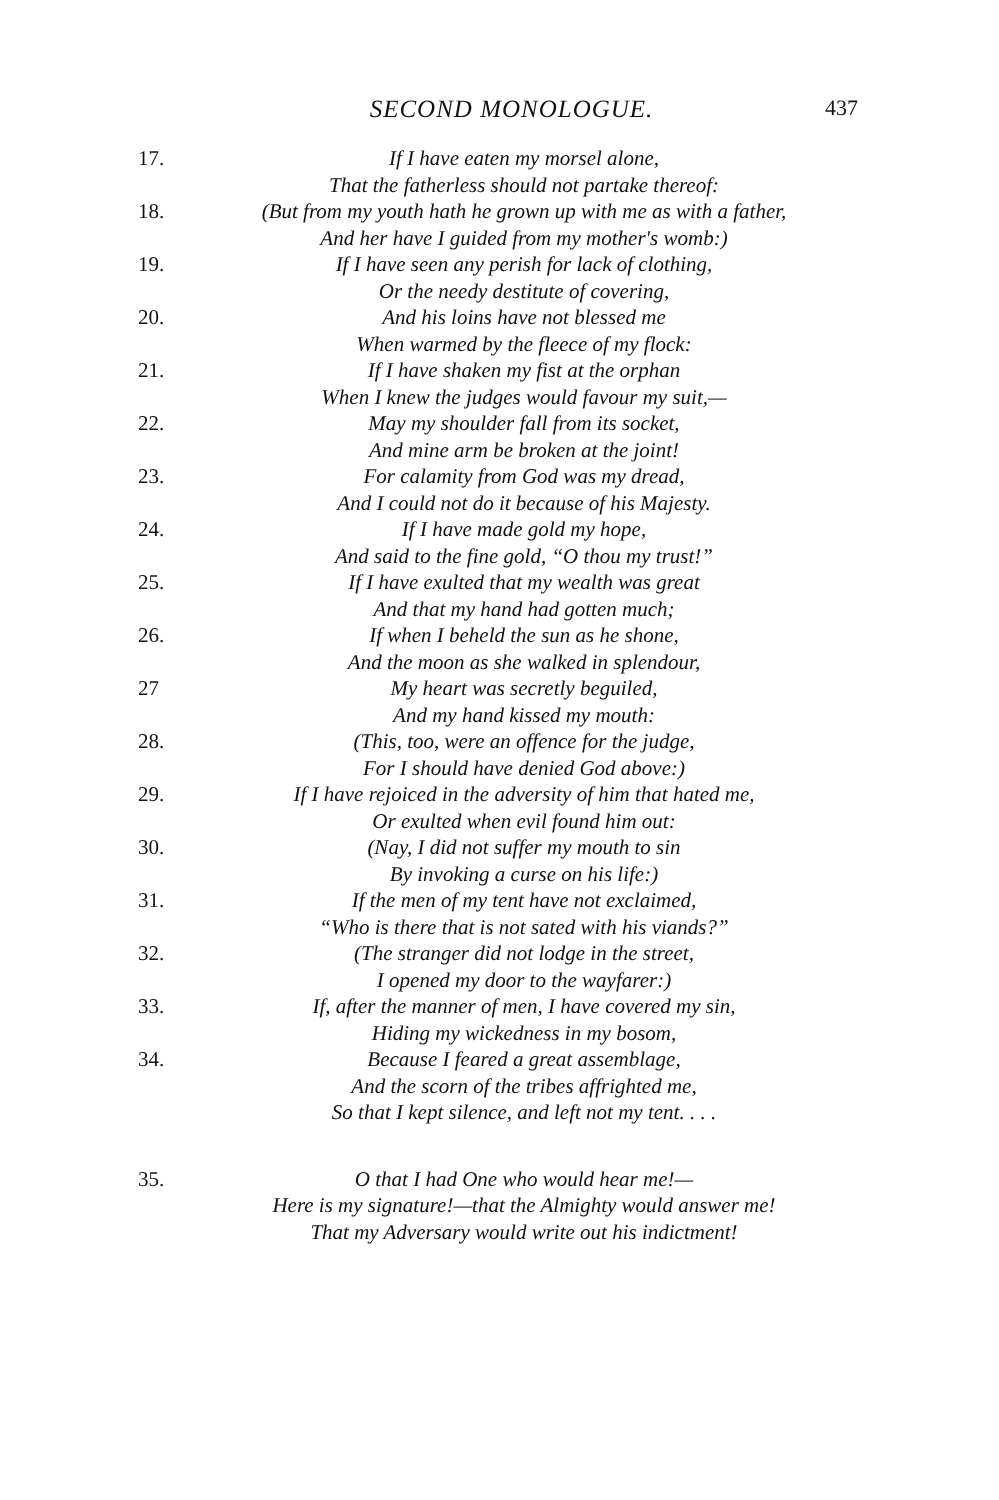SECOND MONOLOGUE. 437
17. If I have eaten my morsel alone,
That the fatherless should not partake thereof:
18. (But from my youth hath he grown up with me as with a father,
And her have I guided from my mother's womb:)
19. If I have seen any perish for lack of clothing,
Or the needy destitute of covering,
20. And his loins have not blessed me
When warmed by the fleece of my flock:
21. If I have shaken my fist at the orphan
When I knew the judges would favour my suit,—
22. May my shoulder fall from its socket,
And mine arm be broken at the joint!
23. For calamity from God was my dread,
And I could not do it because of his Majesty.
24. If I have made gold my hope,
And said to the fine gold, “O thou my trust!”
25. If I have exulted that my wealth was great
And that my hand had gotten much;
26. If when I beheld the sun as he shone,
And the moon as she walked in splendour,
27 My heart was secretly beguiled,
And my hand kissed my mouth:
28. (This, too, were an offence for the judge,
For I should have denied God above:)
29. If I have rejoiced in the adversity of him that hated me,
Or exulted when evil found him out:
30. (Nay, I did not suffer my mouth to sin
By invoking a curse on his life:)
31. If the men of my tent have not exclaimed,
“Who is there that is not sated with his viands?”
32. (The stranger did not lodge in the street,
I opened my door to the wayfarer:)
33. If, after the manner of men, I have covered my sin,
Hiding my wickedness in my bosom,
34. Because I feared a great assemblage,
And the scorn of the tribes affrighted me,
So that I kept silence, and left not my tent. . . .
35. O that I had One who would hear me!—
Here is my signature!—that the Almighty would answer me!
That my Adversary would write out his indictment!